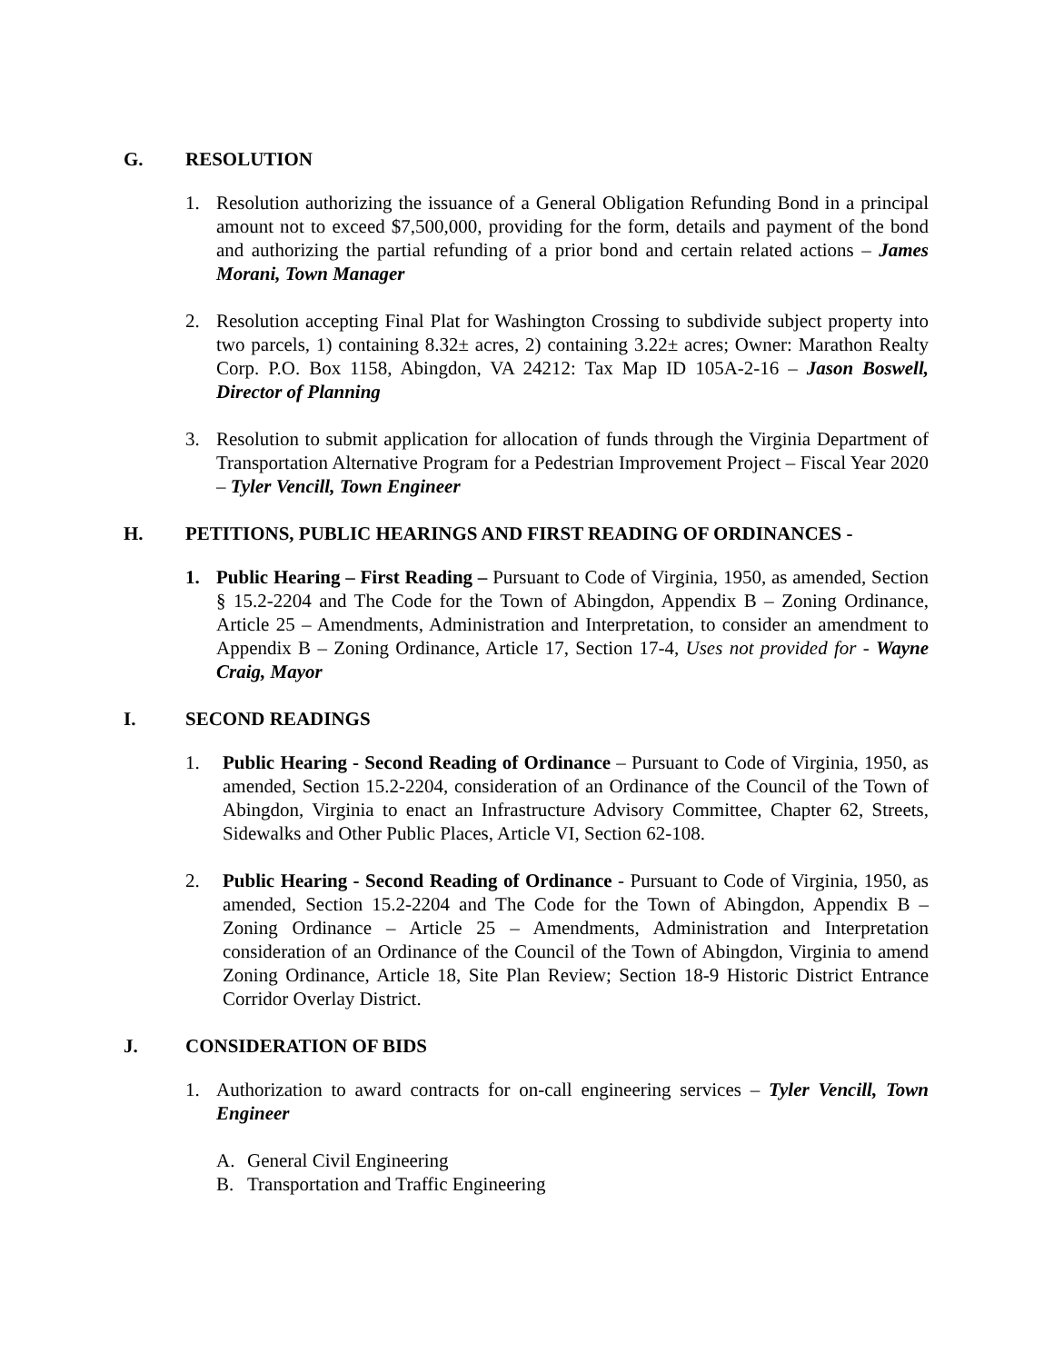G. RESOLUTION
1. Resolution authorizing the issuance of a General Obligation Refunding Bond in a principal amount not to exceed $7,500,000, providing for the form, details and payment of the bond and authorizing the partial refunding of a prior bond and certain related actions – James Morani, Town Manager
2. Resolution accepting Final Plat for Washington Crossing to subdivide subject property into two parcels, 1) containing 8.32± acres, 2) containing 3.22± acres; Owner: Marathon Realty Corp. P.O. Box 1158, Abingdon, VA 24212: Tax Map ID 105A-2-16 – Jason Boswell, Director of Planning
3. Resolution to submit application for allocation of funds through the Virginia Department of Transportation Alternative Program for a Pedestrian Improvement Project – Fiscal Year 2020 – Tyler Vencill, Town Engineer
H. PETITIONS, PUBLIC HEARINGS AND FIRST READING OF ORDINANCES -
1. Public Hearing – First Reading – Pursuant to Code of Virginia, 1950, as amended, Section § 15.2-2204 and The Code for the Town of Abingdon, Appendix B – Zoning Ordinance, Article 25 – Amendments, Administration and Interpretation, to consider an amendment to Appendix B – Zoning Ordinance, Article 17, Section 17-4, Uses not provided for - Wayne Craig, Mayor
I. SECOND READINGS
1. Public Hearing - Second Reading of Ordinance – Pursuant to Code of Virginia, 1950, as amended, Section 15.2-2204, consideration of an Ordinance of the Council of the Town of Abingdon, Virginia to enact an Infrastructure Advisory Committee, Chapter 62, Streets, Sidewalks and Other Public Places, Article VI, Section 62-108.
2. Public Hearing - Second Reading of Ordinance - Pursuant to Code of Virginia, 1950, as amended, Section 15.2-2204 and The Code for the Town of Abingdon, Appendix B – Zoning Ordinance – Article 25 – Amendments, Administration and Interpretation consideration of an Ordinance of the Council of the Town of Abingdon, Virginia to amend Zoning Ordinance, Article 18, Site Plan Review; Section 18-9 Historic District Entrance Corridor Overlay District.
J. CONSIDERATION OF BIDS
1. Authorization to award contracts for on-call engineering services – Tyler Vencill, Town Engineer
A. General Civil Engineering
B. Transportation and Traffic Engineering